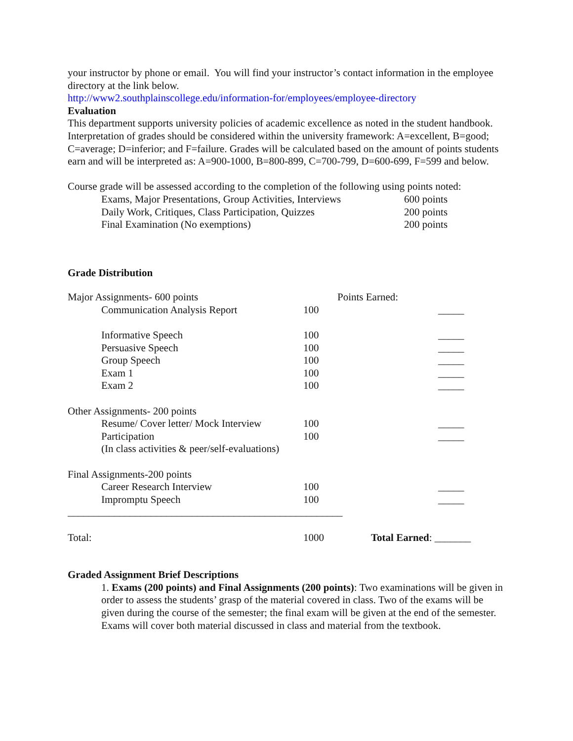your instructor by phone or email. You will find your instructor’s contact information in the employee directory at the link below.
http://www2.southplainscollege.edu/information-for/employees/employee-directory
Evaluation
This department supports university policies of academic excellence as noted in the student handbook. Interpretation of grades should be considered within the university framework: A=excellent, B=good; C=average; D=inferior; and F=failure. Grades will be calculated based on the amount of points students earn and will be interpreted as: A=900-1000, B=800-899, C=700-799, D=600-699, F=599 and below.
Course grade will be assessed according to the completion of the following using points noted:
| Exams, Major Presentations, Group Activities, Interviews | 600 points |
| Daily Work, Critiques, Class Participation, Quizzes | 200 points |
| Final Examination (No exemptions) | 200 points |
Grade Distribution
| Major Assignments- 600 points | | Points Earned: | |
| Communication Analysis Report | 100 | | _____ |
| Informative Speech | 100 | | _____ |
| Persuasive Speech | 100 | | _____ |
| Group Speech | 100 | | _____ |
| Exam 1 | 100 | | _____ |
| Exam 2 | 100 | | _____ |
| Other Assignments- 200 points | | | |
| Resume/ Cover letter/ Mock Interview | 100 | | _____ |
| Participation | 100 | | _____ |
| (In class activities & peer/self-evaluations) | | | |
| Final Assignments-200 points | | | |
| Career Research Interview | 100 | | _____ |
| Impromptu Speech | 100 | | _____ |
| _____________________________________________________ | | | |
| Total: | 1000 | Total Earned : _______ | |
Graded Assignment Brief Descriptions
1. Exams (200 points) and Final Assignments (200 points): Two examinations will be given in order to assess the students’ grasp of the material covered in class. Two of the exams will be given during the course of the semester; the final exam will be given at the end of the semester. Exams will cover both material discussed in class and material from the textbook.